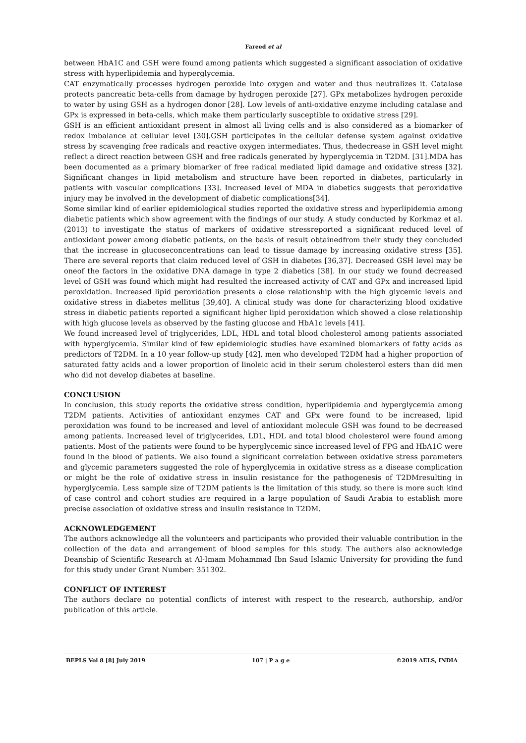Fareed et al
between HbA1C and GSH were found among patients which suggested a significant association of oxidative stress with hyperlipidemia and hyperglycemia.
CAT enzymatically processes hydrogen peroxide into oxygen and water and thus neutralizes it. Catalase protects pancreatic beta-cells from damage by hydrogen peroxide [27]. GPx metabolizes hydrogen peroxide to water by using GSH as a hydrogen donor [28]. Low levels of anti-oxidative enzyme including catalase and GPx is expressed in beta-cells, which make them particularly susceptible to oxidative stress [29].
GSH is an efficient antioxidant present in almost all living cells and is also considered as a biomarker of redox imbalance at cellular level [30].GSH participates in the cellular defense system against oxidative stress by scavenging free radicals and reactive oxygen intermediates. Thus, thedecrease in GSH level might reflect a direct reaction between GSH and free radicals generated by hyperglycemia in T2DM. [31].MDA has been documented as a primary biomarker of free radical mediated lipid damage and oxidative stress [32]. Significant changes in lipid metabolism and structure have been reported in diabetes, particularly in patients with vascular complications [33]. Increased level of MDA in diabetics suggests that peroxidative injury may be involved in the development of diabetic complications[34].
Some similar kind of earlier epidemiological studies reported the oxidative stress and hyperlipidemia among diabetic patients which show agreement with the findings of our study. A study conducted by Korkmaz et al. (2013) to investigate the status of markers of oxidative stressreported a significant reduced level of antioxidant power among diabetic patients, on the basis of result obtainedfrom their study they concluded that the increase in glucoseconcentrations can lead to tissue damage by increasing oxidative stress [35]. There are several reports that claim reduced level of GSH in diabetes [36,37]. Decreased GSH level may be oneof the factors in the oxidative DNA damage in type 2 diabetics [38]. In our study we found decreased level of GSH was found which might had resulted the increased activity of CAT and GPx and increased lipid peroxidation. Increased lipid peroxidation presents a close relationship with the high glycemic levels and oxidative stress in diabetes mellitus [39,40]. A clinical study was done for characterizing blood oxidative stress in diabetic patients reported a significant higher lipid peroxidation which showed a close relationship with high glucose levels as observed by the fasting glucose and HbA1c levels [41].
We found increased level of triglycerides, LDL, HDL and total blood cholesterol among patients associated with hyperglycemia. Similar kind of few epidemiologic studies have examined biomarkers of fatty acids as predictors of T2DM. In a 10 year follow-up study [42], men who developed T2DM had a higher proportion of saturated fatty acids and a lower proportion of linoleic acid in their serum cholesterol esters than did men who did not develop diabetes at baseline.
CONCLUSION
In conclusion, this study reports the oxidative stress condition, hyperlipidemia and hyperglycemia among T2DM patients. Activities of antioxidant enzymes CAT and GPx were found to be increased, lipid peroxidation was found to be increased and level of antioxidant molecule GSH was found to be decreased among patients. Increased level of triglycerides, LDL, HDL and total blood cholesterol were found among patients. Most of the patients were found to be hyperglycemic since increased level of FPG and HbA1C were found in the blood of patients. We also found a significant correlation between oxidative stress parameters and glycemic parameters suggested the role of hyperglycemia in oxidative stress as a disease complication or might be the role of oxidative stress in insulin resistance for the pathogenesis of T2DMresulting in hyperglycemia. Less sample size of T2DM patients is the limitation of this study, so there is more such kind of case control and cohort studies are required in a large population of Saudi Arabia to establish more precise association of oxidative stress and insulin resistance in T2DM.
ACKNOWLEDGEMENT
The authors acknowledge all the volunteers and participants who provided their valuable contribution in the collection of the data and arrangement of blood samples for this study. The authors also acknowledge Deanship of Scientific Research at Al-Imam Mohammad Ibn Saud Islamic University for providing the fund for this study under Grant Number: 351302.
CONFLICT OF INTEREST
The authors declare no potential conflicts of interest with respect to the research, authorship, and/or publication of this article.
BEPLS Vol 8 [8] July 2019 107 | P a g e ©2019 AELS, INDIA